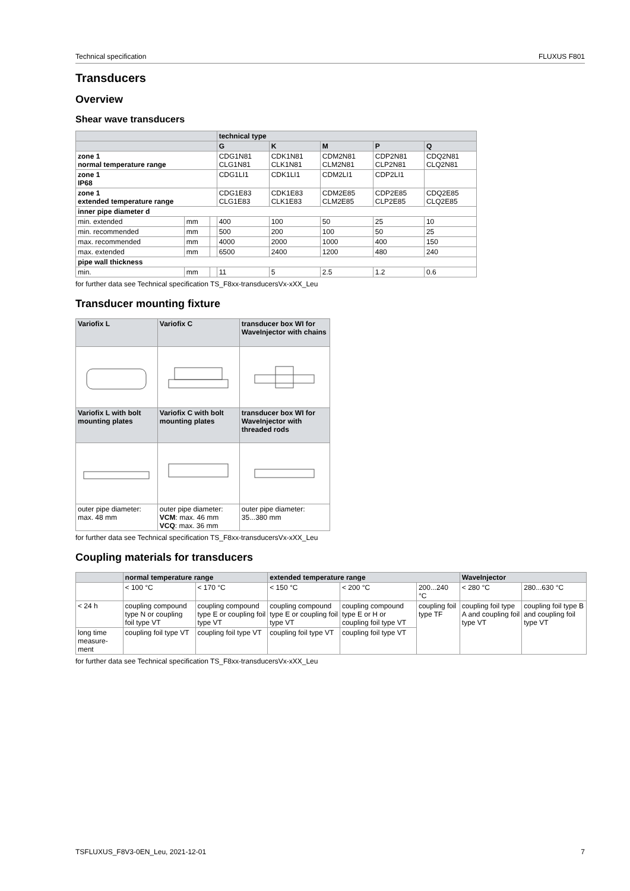Technical specification FLUXUS F801
Transducers
Overview
Shear wave transducers
| | | | technical type | | | | |
| --- | --- | --- | --- | --- | --- | --- | --- |
| | | | G | K | M | P | Q |
| zone 1 normal temperature range | | | CDG1N81 CLG1N81 | CDK1N81 CLK1N81 | CDM2N81 CLM2N81 | CDP2N81 CLP2N81 | CDQ2N81 CLQ2N81 |
| zone 1 IP68 | | | CDG1LI1 | CDK1LI1 | CDM2LI1 | CDP2LI1 | |
| zone 1 extended temperature range | | | CDG1E83 CLG1E83 | CDK1E83 CLK1E83 | CDM2E85 CLM2E85 | CDP2E85 CLP2E85 | CDQ2E85 CLQ2E85 |
| inner pipe diameter d | | | | | | | |
| min. extended | mm | | 400 | 100 | 50 | 25 | 10 |
| min. recommended | mm | | 500 | 200 | 100 | 50 | 25 |
| max. recommended | mm | | 4000 | 2000 | 1000 | 400 | 150 |
| max. extended | mm | | 6500 | 2400 | 1200 | 480 | 240 |
| pipe wall thickness | | | | | | | |
| min. | mm | | 11 | 5 | 2.5 | 1.2 | 0.6 |
for further data see Technical specification TS_F8xx-transducersVx-xXX_Leu
Transducer mounting fixture
| Variofix L | Variofix C | transducer box WI for WaveInjector with chains |
| --- | --- | --- |
| Variofix L with bolt mounting plates | Variofix C with bolt mounting plates | transducer box WI for WaveInjector with threaded rods |
| outer pipe diameter: max. 48 mm | outer pipe diameter: VCM : max. 46 mm VCQ : max. 36 mm | outer pipe diameter: 35...380 mm |
for further data see Technical specification TS_F8xx-transducersVx-xXX_Leu
Coupling materials for transducers
| | normal temperature range | | extended temperature range | | | WaveInjector | |
| --- | --- | --- | --- | --- | --- | --- | --- |
| | < 100 °C | < 170 °C | < 150 °C | < 200 °C | 200...240 °C | < 280 °C | 280...630 °C |
| < 24 h | coupling compound type N or coupling foil type VT | coupling compound type E or coupling foil type VT | coupling compound type E or coupling foil type VT | coupling compound type E or H or coupling foil type VT | coupling foil type TF | coupling foil type A and coupling foil type VT | coupling foil type B and coupling foil type VT |
| long time measure-ment | coupling foil type VT | coupling foil type VT | coupling foil type VT | coupling foil type VT | | | |
for further data see Technical specification TS_F8xx-transducersVx-xXX_Leu
TSFLUXUS_F8V3-0EN_Leu, 2021-12-01 7